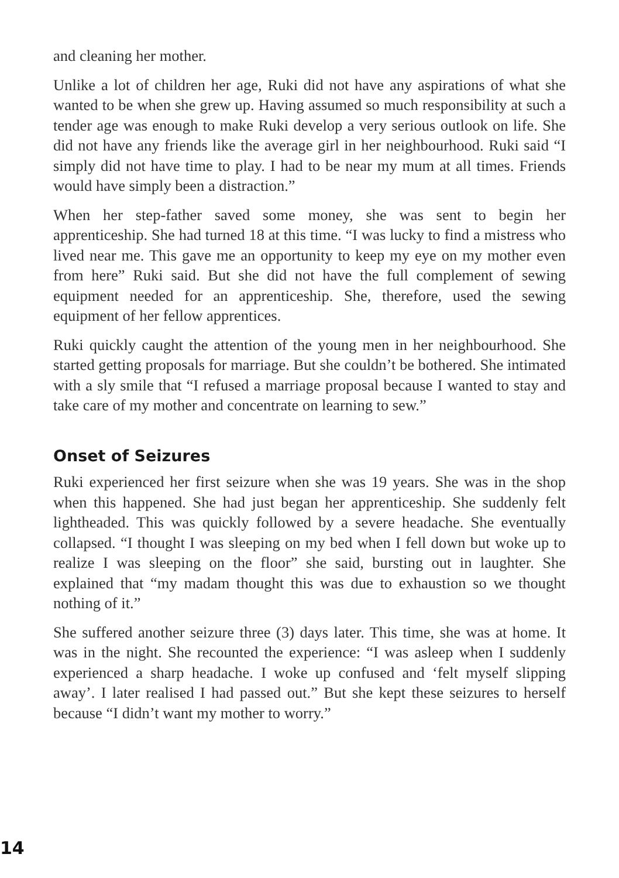and cleaning her mother.
Unlike a lot of children her age, Ruki did not have any aspirations of what she wanted to be when she grew up. Having assumed so much responsibility at such a tender age was enough to make Ruki develop a very serious outlook on life. She did not have any friends like the average girl in her neighbourhood. Ruki said “I simply did not have time to play. I had to be near my mum at all times. Friends would have simply been a distraction.”
When her step-father saved some money, she was sent to begin her apprenticeship. She had turned 18 at this time. “I was lucky to find a mistress who lived near me. This gave me an opportunity to keep my eye on my mother even from here” Ruki said. But she did not have the full complement of sewing equipment needed for an apprenticeship. She, therefore, used the sewing equipment of her fellow apprentices.
Ruki quickly caught the attention of the young men in her neighbourhood. She started getting proposals for marriage. But she couldn’t be bothered. She intimated with a sly smile that “I refused a marriage proposal because I wanted to stay and take care of my mother and concentrate on learning to sew.”
Onset of Seizures
Ruki experienced her first seizure when she was 19 years. She was in the shop when this happened. She had just began her apprenticeship. She suddenly felt lightheaded. This was quickly followed by a severe headache. She eventually collapsed. “I thought I was sleeping on my bed when I fell down but woke up to realize I was sleeping on the floor” she said, bursting out in laughter. She explained that “my madam thought this was due to exhaustion so we thought nothing of it.”
She suffered another seizure three (3) days later. This time, she was at home. It was in the night. She recounted the experience: “I was asleep when I suddenly experienced a sharp headache. I woke up confused and ‘felt myself slipping away’. I later realised I had passed out.” But she kept these seizures to herself because “I didn’t want my mother to worry.”
14